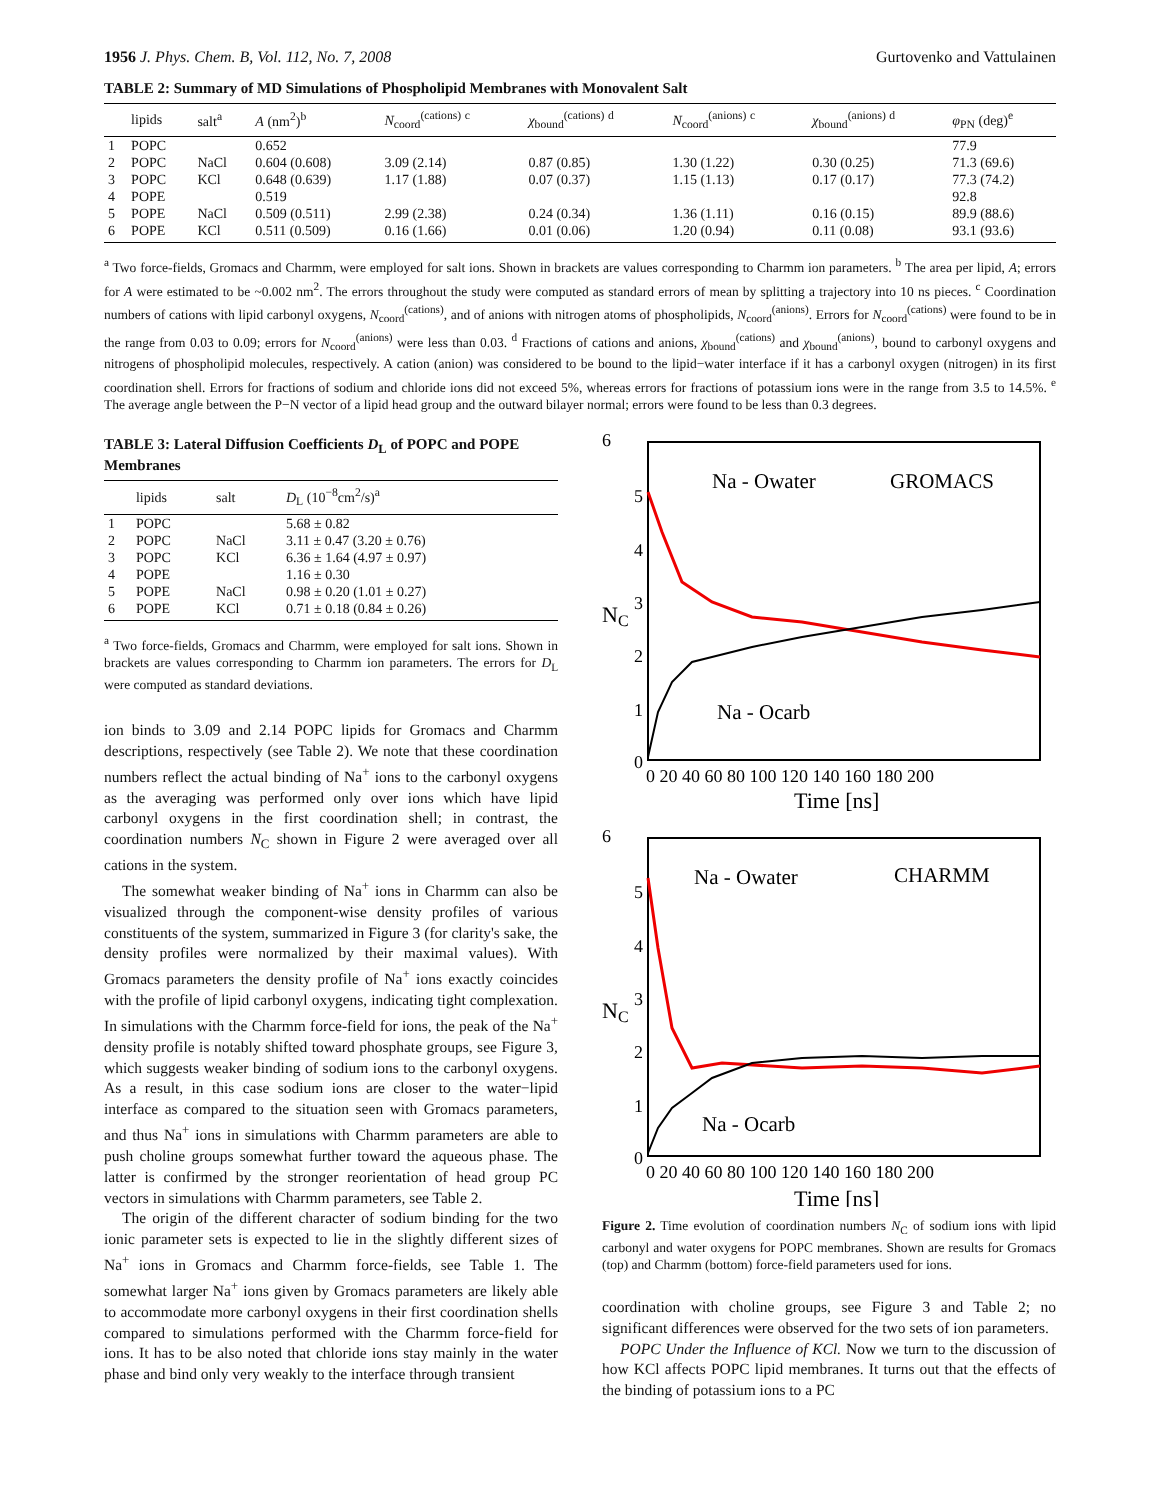1956 J. Phys. Chem. B, Vol. 112, No. 7, 2008 Gurtovenko and Vattulainen
TABLE 2: Summary of MD Simulations of Phospholipid Membranes with Monovalent Salt
| | lipids | salt<sup>a</sup> | A (nm<sup>2</sup>)<sup>b</sup> | N<sub>coord</sub><sup>(cations)</sup> <sup>c</sup> | χ<sub>bound</sub><sup>(cations)</sup> <sup>d</sup> | N<sub>coord</sub><sup>(anions)</sup> <sup>c</sup> | χ<sub>bound</sub><sup>(anions)</sup> <sup>d</sup> | φ<sub>PN</sub> (deg)<sup>e</sup> |
| --- | --- | --- | --- | --- | --- | --- | --- | --- |
| 1 | POPC | | 0.652 | | | | | 77.9 |
| 2 | POPC | NaCl | 0.604 (0.608) | 3.09 (2.14) | 0.87 (0.85) | 1.30 (1.22) | 0.30 (0.25) | 71.3 (69.6) |
| 3 | POPC | KCl | 0.648 (0.639) | 1.17 (1.88) | 0.07 (0.37) | 1.15 (1.13) | 0.17 (0.17) | 77.3 (74.2) |
| 4 | POPE | | 0.519 | | | | | 92.8 |
| 5 | POPE | NaCl | 0.509 (0.511) | 2.99 (2.38) | 0.24 (0.34) | 1.36 (1.11) | 0.16 (0.15) | 89.9 (88.6) |
| 6 | POPE | KCl | 0.511 (0.509) | 0.16 (1.66) | 0.01 (0.06) | 1.20 (0.94) | 0.11 (0.08) | 93.1 (93.6) |
<sup>a</sup> Two force-fields, Gromacs and Charmm, were employed for salt ions. Shown in brackets are values corresponding to Charmm ion parameters. <sup>b</sup> The area per lipid, A; errors for A were estimated to be ~0.002 nm<sup>2</sup>. The errors throughout the study were computed as standard errors of mean by splitting a trajectory into 10 ns pieces. <sup>c</sup> Coordination numbers of cations with lipid carbonyl oxygens, N<sub>coord</sub><sup>(cations)</sup>, and of anions with nitrogen atoms of phospholipids, N<sub>coord</sub><sup>(anions)</sup>. Errors for N<sub>coord</sub><sup>(cations)</sup> were found to be in the range from 0.03 to 0.09; errors for N<sub>coord</sub><sup>(anions)</sup> were less than 0.03. <sup>d</sup> Fractions of cations and anions, χ<sub>bound</sub><sup>(cations)</sup> and χ<sub>bound</sub><sup>(anions)</sup>, bound to carbonyl oxygens and nitrogens of phospholipid molecules, respectively. A cation (anion) was considered to be bound to the lipid−water interface if it has a carbonyl oxygen (nitrogen) in its first coordination shell. Errors for fractions of sodium and chloride ions did not exceed 5%, whereas errors for fractions of potassium ions were in the range from 3.5 to 14.5%. <sup>e</sup> The average angle between the P−N vector of a lipid head group and the outward bilayer normal; errors were found to be less than 0.3 degrees.
TABLE 3: Lateral Diffusion Coefficients D<sub>L</sub> of POPC and POPE Membranes
| | lipids | salt | D<sub>L</sub> (10<sup>−8</sup>cm<sup>2</sup>/s)<sup>a</sup> |
| --- | --- | --- | --- |
| 1 | POPC | | 5.68 ± 0.82 |
| 2 | POPC | NaCl | 3.11 ± 0.47 (3.20 ± 0.76) |
| 3 | POPC | KCl | 6.36 ± 1.64 (4.97 ± 0.97) |
| 4 | POPE | | 1.16 ± 0.30 |
| 5 | POPE | NaCl | 0.98 ± 0.20 (1.01 ± 0.27) |
| 6 | POPE | KCl | 0.71 ± 0.18 (0.84 ± 0.26) |
<sup>a</sup> Two force-fields, Gromacs and Charmm, were employed for salt ions. Shown in brackets are values corresponding to Charmm ion parameters. The errors for D<sub>L</sub> were computed as standard deviations.
ion binds to 3.09 and 2.14 POPC lipids for Gromacs and Charmm descriptions, respectively (see Table 2). We note that these coordination numbers reflect the actual binding of Na<sup>+</sup> ions to the carbonyl oxygens as the averaging was performed only over ions which have lipid carbonyl oxygens in the first coordination shell; in contrast, the coordination numbers N<sub>C</sub> shown in Figure 2 were averaged over all cations in the system.
The somewhat weaker binding of Na<sup>+</sup> ions in Charmm can also be visualized through the component-wise density profiles of various constituents of the system, summarized in Figure 3 (for clarity's sake, the density profiles were normalized by their maximal values). With Gromacs parameters the density profile of Na<sup>+</sup> ions exactly coincides with the profile of lipid carbonyl oxygens, indicating tight complexation. In simulations with the Charmm force-field for ions, the peak of the Na<sup>+</sup> density profile is notably shifted toward phosphate groups, see Figure 3, which suggests weaker binding of sodium ions to the carbonyl oxygens. As a result, in this case sodium ions are closer to the water−lipid interface as compared to the situation seen with Gromacs parameters, and thus Na<sup>+</sup> ions in simulations with Charmm parameters are able to push choline groups somewhat further toward the aqueous phase. The latter is confirmed by the stronger reorientation of head group PC vectors in simulations with Charmm parameters, see Table 2.
The origin of the different character of sodium binding for the two ionic parameter sets is expected to lie in the slightly different sizes of Na<sup>+</sup> ions in Gromacs and Charmm force-fields, see Table 1. The somewhat larger Na<sup>+</sup> ions given by Gromacs parameters are likely able to accommodate more carbonyl oxygens in their first coordination shells compared to simulations performed with the Charmm force-field for ions. It has to be also noted that chloride ions stay mainly in the water phase and bind only very weakly to the interface through transient
6
5
4
3
2
1
0
NC
Na - Owater
GROMACS
Na - Ocarb
0 20 40 60 80 100 120 140 160 180 200
Time [ns]
6
5
4
3
2
1
0
NC
Na - Owater
CHARMM
Na - Ocarb
0 20 40 60 80 100 120 140 160 180 200
Time [ns]
Figure 2. Time evolution of coordination numbers N<sub>C</sub> of sodium ions with lipid carbonyl and water oxygens for POPC membranes. Shown are results for Gromacs (top) and Charmm (bottom) force-field parameters used for ions.
coordination with choline groups, see Figure 3 and Table 2; no significant differences were observed for the two sets of ion parameters.
POPC Under the Influence of KCl. Now we turn to the discussion of how KCl affects POPC lipid membranes. It turns out that the effects of the binding of potassium ions to a PC